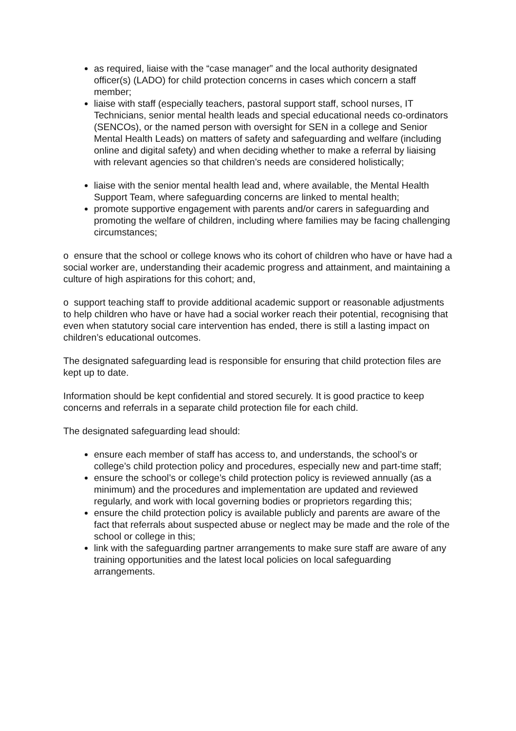as required, liaise with the “case manager” and the local authority designated officer(s) (LADO) for child protection concerns in cases which concern a staff member;
liaise with staff (especially teachers, pastoral support staff, school nurses, IT Technicians, senior mental health leads and special educational needs co-ordinators (SENCOs), or the named person with oversight for SEN in a college and Senior Mental Health Leads) on matters of safety and safeguarding and welfare (including online and digital safety) and when deciding whether to make a referral by liaising with relevant agencies so that children’s needs are considered holistically;
liaise with the senior mental health lead and, where available, the Mental Health Support Team, where safeguarding concerns are linked to mental health;
promote supportive engagement with parents and/or carers in safeguarding and promoting the welfare of children, including where families may be facing challenging circumstances;
o ensure that the school or college knows who its cohort of children who have or have had a social worker are, understanding their academic progress and attainment, and maintaining a culture of high aspirations for this cohort; and,
o support teaching staff to provide additional academic support or reasonable adjustments to help children who have or have had a social worker reach their potential, recognising that even when statutory social care intervention has ended, there is still a lasting impact on children’s educational outcomes.
The designated safeguarding lead is responsible for ensuring that child protection files are kept up to date.
Information should be kept confidential and stored securely. It is good practice to keep concerns and referrals in a separate child protection file for each child.
The designated safeguarding lead should:
ensure each member of staff has access to, and understands, the school’s or college’s child protection policy and procedures, especially new and part-time staff;
ensure the school’s or college’s child protection policy is reviewed annually (as a minimum) and the procedures and implementation are updated and reviewed regularly, and work with local governing bodies or proprietors regarding this;
ensure the child protection policy is available publicly and parents are aware of the fact that referrals about suspected abuse or neglect may be made and the role of the school or college in this;
link with the safeguarding partner arrangements to make sure staff are aware of any training opportunities and the latest local policies on local safeguarding arrangements.